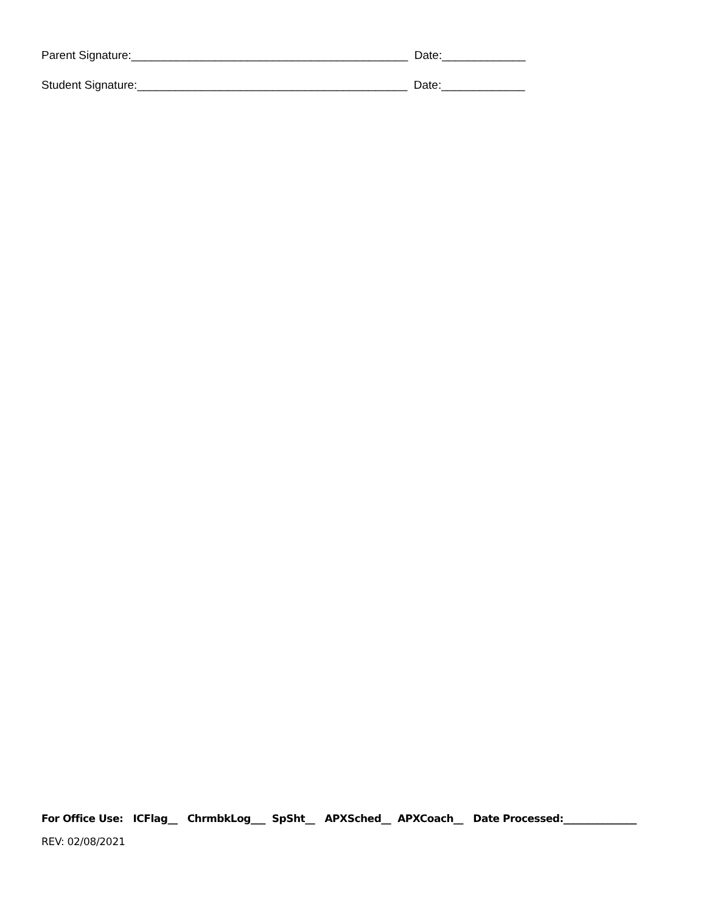Parent Signature:___________________________________________ Date:_____________ Student Signature:__________________________________________ Date:_____________
For Office Use: ICFlag__ ChrmbkLog___ SpSht__ APXSched__ APXCoach__ Date Processed:_______________
REV: 02/08/2021